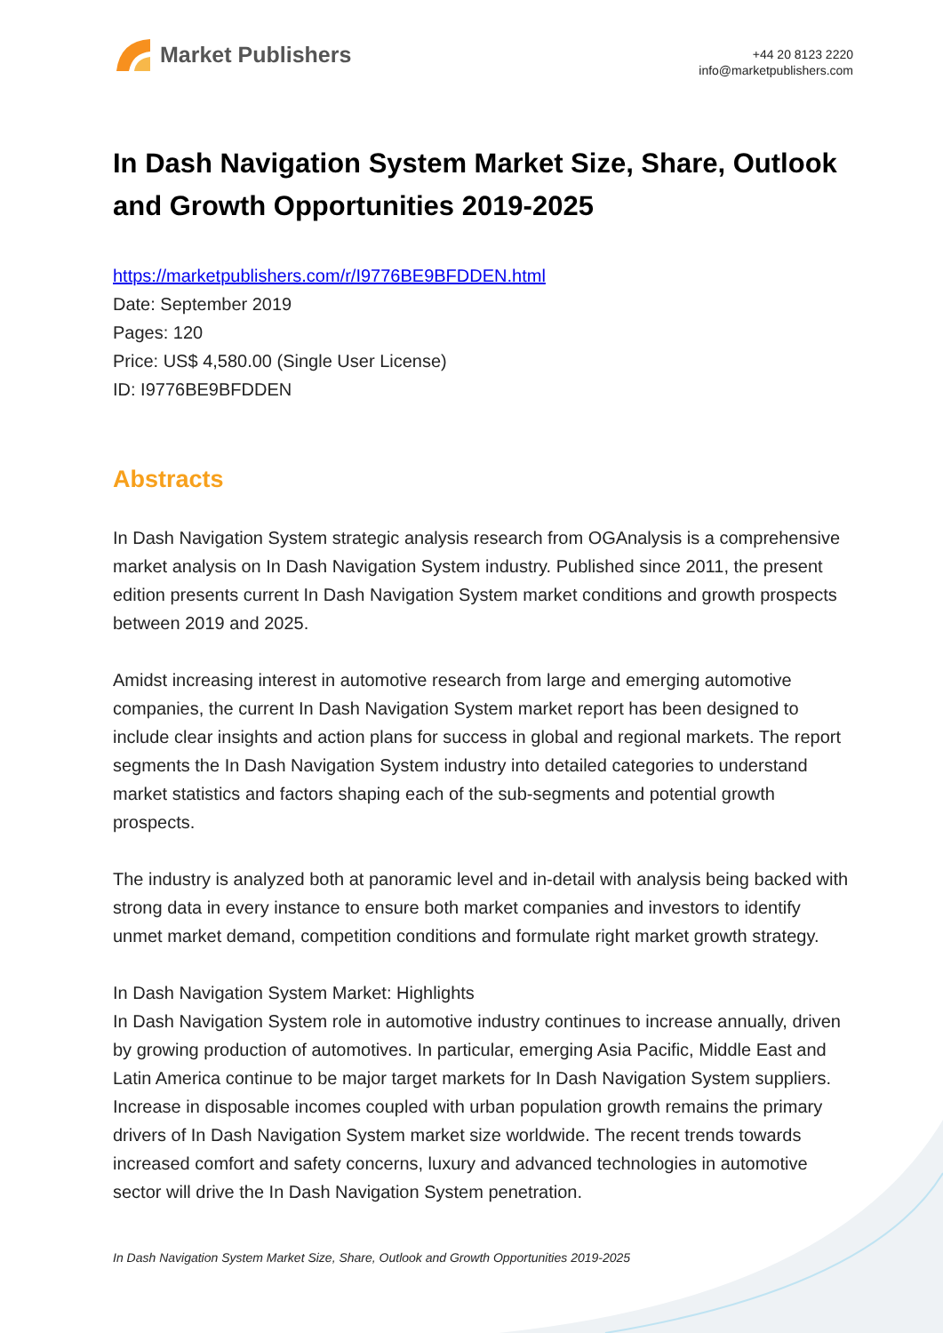Market Publishers
+44 20 8123 2220
info@marketpublishers.com
In Dash Navigation System Market Size, Share, Outlook and Growth Opportunities 2019-2025
https://marketpublishers.com/r/I9776BE9BFDDEN.html
Date: September 2019
Pages: 120
Price: US$ 4,580.00 (Single User License)
ID: I9776BE9BFDDEN
Abstracts
In Dash Navigation System strategic analysis research from OGAnalysis is a comprehensive market analysis on In Dash Navigation System industry. Published since 2011, the present edition presents current In Dash Navigation System market conditions and growth prospects between 2019 and 2025.
Amidst increasing interest in automotive research from large and emerging automotive companies, the current In Dash Navigation System market report has been designed to include clear insights and action plans for success in global and regional markets. The report segments the In Dash Navigation System industry into detailed categories to understand market statistics and factors shaping each of the sub-segments and potential growth prospects.
The industry is analyzed both at panoramic level and in-detail with analysis being backed with strong data in every instance to ensure both market companies and investors to identify unmet market demand, competition conditions and formulate right market growth strategy.
In Dash Navigation System Market: Highlights
In Dash Navigation System role in automotive industry continues to increase annually, driven by growing production of automotives. In particular, emerging Asia Pacific, Middle East and Latin America continue to be major target markets for In Dash Navigation System suppliers. Increase in disposable incomes coupled with urban population growth remains the primary drivers of In Dash Navigation System market size worldwide. The recent trends towards increased comfort and safety concerns, luxury and advanced technologies in automotive sector will drive the In Dash Navigation System penetration.
In Dash Navigation System Market Size, Share, Outlook and Growth Opportunities 2019-2025